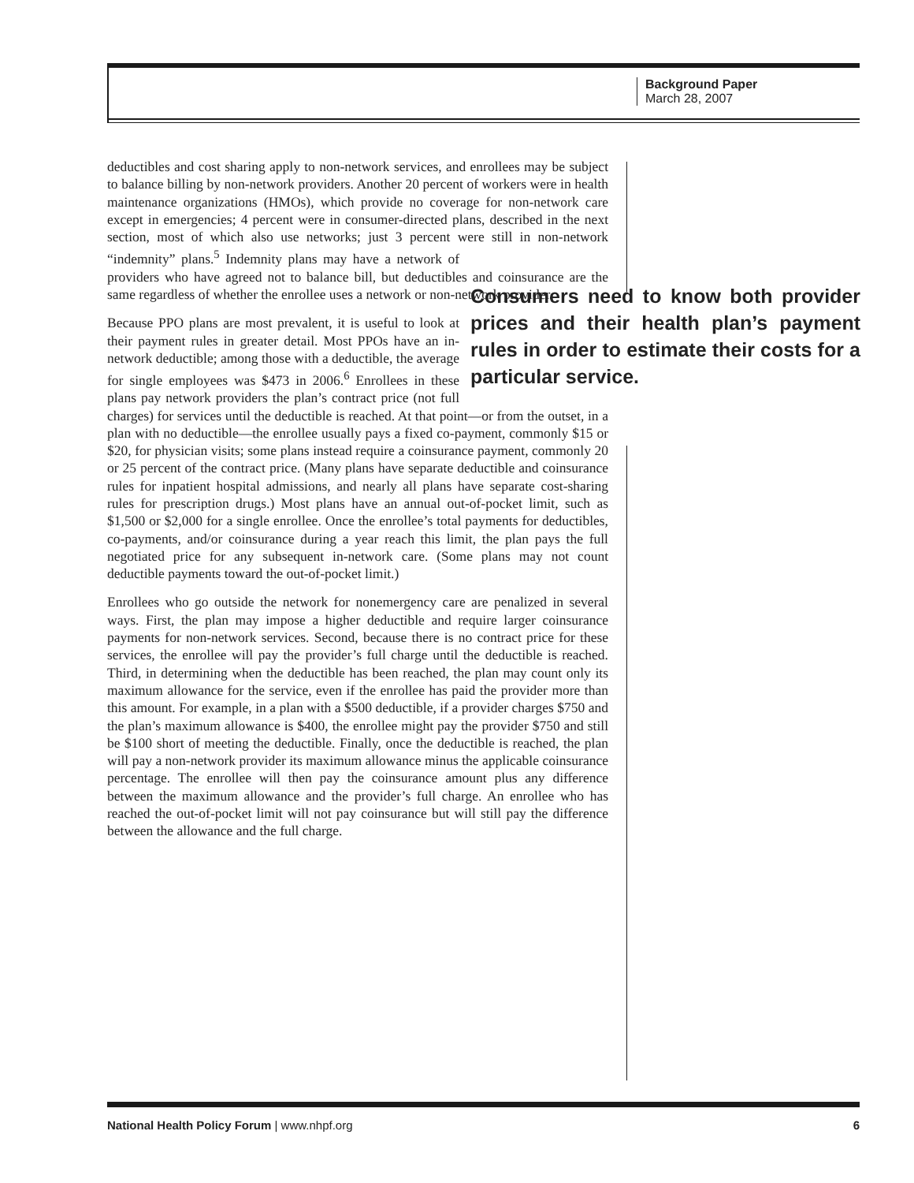Background Paper
March 28, 2007
deductibles and cost sharing apply to non-network services, and enrollees may be subject to balance billing by non-network providers. Another 20 percent of workers were in health maintenance organizations (HMOs), which provide no coverage for non-network care except in emergencies; 4 percent were in consumer-directed plans, described in the next section, most of which also use networks; just 3 percent were still in non-network “indemnity” plans.<sup>5</sup> Indemnity plans may have a network of providers who have agreed not to balance bill, but deductibles and coinsurance are the same regardless of whether the enrollee uses a network or non-network provider.
Consumers need to know both provider prices and their health plan’s payment rules in order to estimate their costs for a particular service.
Because PPO plans are most prevalent, it is useful to look at their payment rules in greater detail. Most PPOs have an in-network deductible; among those with a deductible, the average for single employees was $473 in 2006.<sup>6</sup> Enrollees in these plans pay network providers the plan’s contract price (not full charges) for services until the deductible is reached. At that point—or from the outset, in a plan with no deductible—the enrollee usually pays a fixed co-payment, commonly $15 or $20, for physician visits; some plans instead require a coinsurance payment, commonly 20 or 25 percent of the contract price. (Many plans have separate deductible and coinsurance rules for inpatient hospital admissions, and nearly all plans have separate cost-sharing rules for prescription drugs.) Most plans have an annual out-of-pocket limit, such as $1,500 or $2,000 for a single enrollee. Once the enrollee’s total payments for deductibles, co-payments, and/or coinsurance during a year reach this limit, the plan pays the full negotiated price for any subsequent in-network care. (Some plans may not count deductible payments toward the out-of-pocket limit.)
Enrollees who go outside the network for nonemergency care are penalized in several ways. First, the plan may impose a higher deductible and require larger coinsurance payments for non-network services. Second, because there is no contract price for these services, the enrollee will pay the provider’s full charge until the deductible is reached. Third, in determining when the deductible has been reached, the plan may count only its maximum allowance for the service, even if the enrollee has paid the provider more than this amount. For example, in a plan with a $500 deductible, if a provider charges $750 and the plan’s maximum allowance is $400, the enrollee might pay the provider $750 and still be $100 short of meeting the deductible. Finally, once the deductible is reached, the plan will pay a non-network provider its maximum allowance minus the applicable coinsurance percentage. The enrollee will then pay the coinsurance amount plus any difference between the maximum allowance and the provider’s full charge. An enrollee who has reached the out-of-pocket limit will not pay coinsurance but will still pay the difference between the allowance and the full charge.
National Health Policy Forum | www.nhpf.org 6